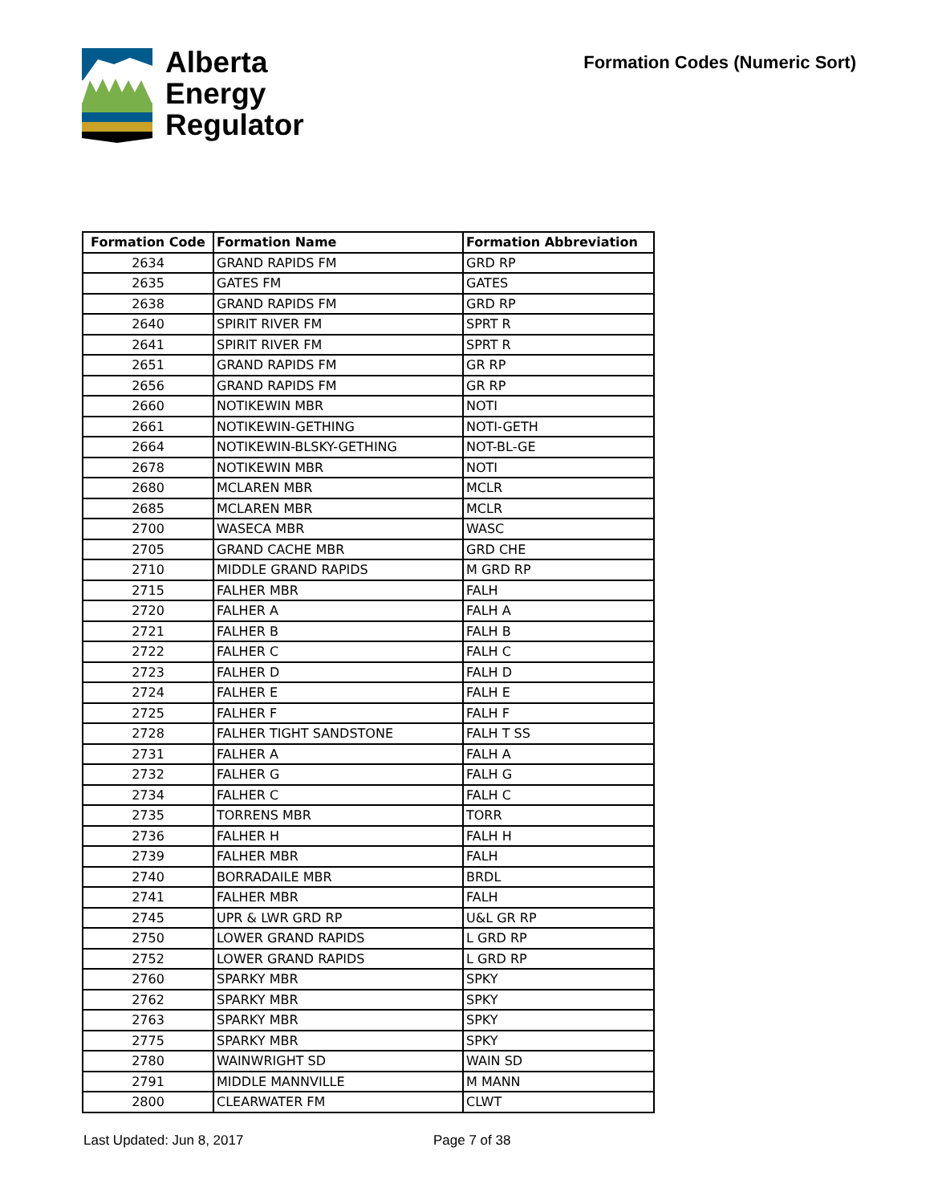Alberta
Energy
Regulator
Formation Codes (Numeric Sort)
| Formation Code | Formation Name | Formation Abbreviation |
| --- | --- | --- |
| 2634 | GRAND RAPIDS FM | GRD RP |
| 2635 | GATES FM | GATES |
| 2638 | GRAND RAPIDS FM | GRD RP |
| 2640 | SPIRIT RIVER FM | SPRT R |
| 2641 | SPIRIT RIVER FM | SPRT R |
| 2651 | GRAND RAPIDS FM | GR RP |
| 2656 | GRAND RAPIDS FM | GR RP |
| 2660 | NOTIKEWIN MBR | NOTI |
| 2661 | NOTIKEWIN-GETHING | NOTI-GETH |
| 2664 | NOTIKEWIN-BLSKY-GETHING | NOT-BL-GE |
| 2678 | NOTIKEWIN MBR | NOTI |
| 2680 | MCLAREN MBR | MCLR |
| 2685 | MCLAREN MBR | MCLR |
| 2700 | WASECA MBR | WASC |
| 2705 | GRAND CACHE MBR | GRD CHE |
| 2710 | MIDDLE GRAND RAPIDS | M GRD RP |
| 2715 | FALHER MBR | FALH |
| 2720 | FALHER A | FALH A |
| 2721 | FALHER B | FALH B |
| 2722 | FALHER C | FALH C |
| 2723 | FALHER D | FALH D |
| 2724 | FALHER E | FALH E |
| 2725 | FALHER F | FALH F |
| 2728 | FALHER TIGHT SANDSTONE | FALH T SS |
| 2731 | FALHER A | FALH A |
| 2732 | FALHER G | FALH G |
| 2734 | FALHER C | FALH C |
| 2735 | TORRENS MBR | TORR |
| 2736 | FALHER H | FALH H |
| 2739 | FALHER MBR | FALH |
| 2740 | BORRADAILE MBR | BRDL |
| 2741 | FALHER MBR | FALH |
| 2745 | UPR & LWR GRD RP | U&L GR RP |
| 2750 | LOWER GRAND RAPIDS | L GRD RP |
| 2752 | LOWER GRAND RAPIDS | L GRD RP |
| 2760 | SPARKY MBR | SPKY |
| 2762 | SPARKY MBR | SPKY |
| 2763 | SPARKY MBR | SPKY |
| 2775 | SPARKY MBR | SPKY |
| 2780 | WAINWRIGHT SD | WAIN SD |
| 2791 | MIDDLE MANNVILLE | M MANN |
| 2800 | CLEARWATER FM | CLWT |
Last Updated: Jun 8, 2017 Page 7 of 38